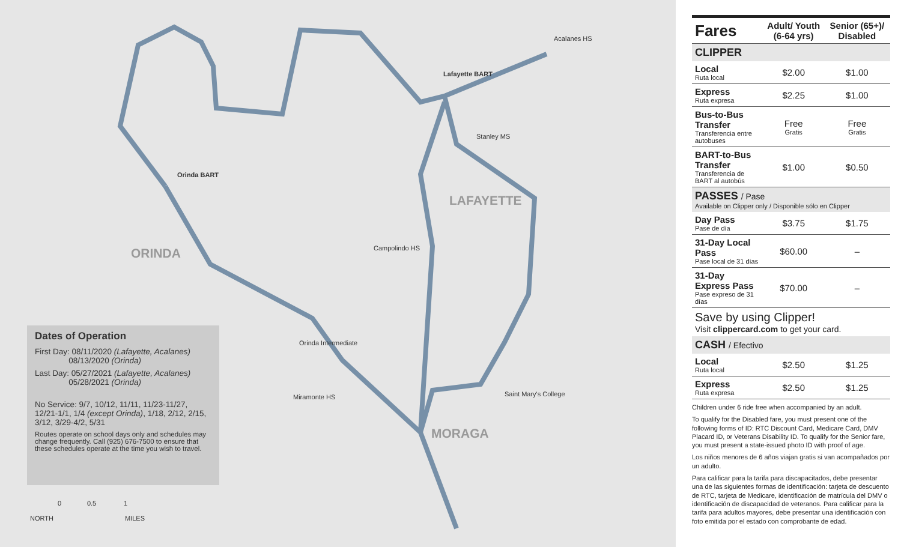Orinda BART
Lafayette BART
Acalanes HS
Stanley MS
Campolindo HS
Orinda Intermediate
Miramonte HS Saint Mary's College
ORINDA
LAFAYETTE
MORAGA
Dates of Operation
First Day: 08/11/2020 (Lafayette, Acalanes)
08/13/2020 (Orinda)
Last Day: 05/27/2021 (Lafayette, Acalanes)
05/28/2021 (Orinda)
No Service: 9/7, 10/12, 11/11, 11/23-11/27, 12/21-1/1, 1/4 (except Orinda), 1/18, 2/12, 2/15, 3/12, 3/29-4/2, 5/31
Routes operate on school days only and schedules may change frequently. Call (925) 676-7500 to ensure that these schedules operate at the time you wish to travel.
NORTH
0 0.5 1
MILES
| Fares | Adult/ Youth (6-64 yrs) | Senior (65+)/ Disabled |
| --- | --- | --- |
| CLIPPER | | |
| Local Ruta local | $2.00 | $1.00 |
| Express Ruta expresa | $2.25 | $1.00 |
| Bus-to-Bus Transfer Transferencia entre autobuses | Free Gratis | Free Gratis |
| BART-to-Bus Transfer Transferencia de BART al autobús | $1.00 | $0.50 |
| PASSES / Pase Available on Clipper only / Disponible sólo en Clipper | | |
| Day Pass Pase de día | $3.75 | $1.75 |
| 31-Day Local Pass Pase local de 31 días | $60.00 | – |
| 31-Day Express Pass Pase expreso de 31 días | $70.00 | – |
| Save by using Clipper! Visit clippercard.com to get your card. | | |
| CASH / Efectivo | | |
| Local Ruta local | $2.50 | $1.25 |
| Express Ruta expresa | $2.50 | $1.25 |
Children under 6 ride free when accompanied by an adult.
To qualify for the Disabled fare, you must present one of the following forms of ID: RTC Discount Card, Medicare Card, DMV Placard ID, or Veterans Disability ID. To qualify for the Senior fare, you must present a state-issued photo ID with proof of age.
Los niños menores de 6 años viajan gratis si van acompañados por un adulto.
Para calificar para la tarifa para discapacitados, debe presentar una de las siguientes formas de identificación: tarjeta de descuento de RTC, tarjeta de Medicare, identificación de matrícula del DMV o identificación de discapacidad de veteranos. Para calificar para la tarifa para adultos mayores, debe presentar una identificación con foto emitida por el estado con comprobante de edad.